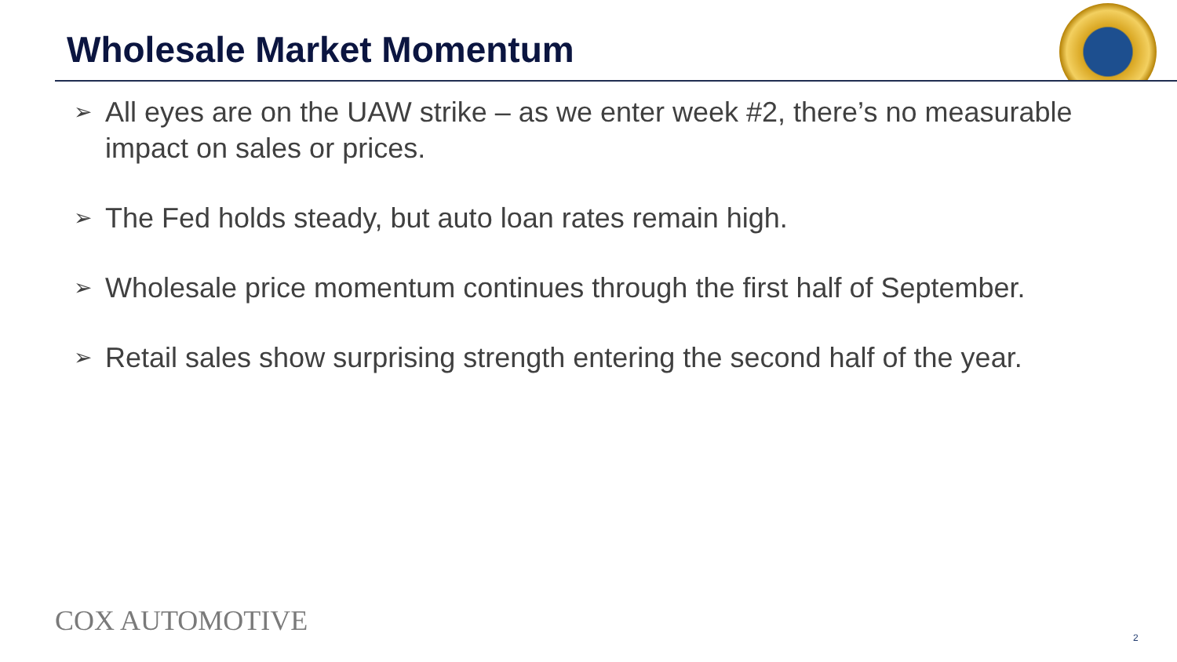Wholesale Market Momentum
➢ All eyes are on the UAW strike – as we enter week #2, there’s no measurable impact on sales or prices.
➢ The Fed holds steady, but auto loan rates remain high.
➢ Wholesale price momentum continues through the first half of September.
➢ Retail sales show surprising strength entering the second half of the year.
COX AUTOMOTIVE 2